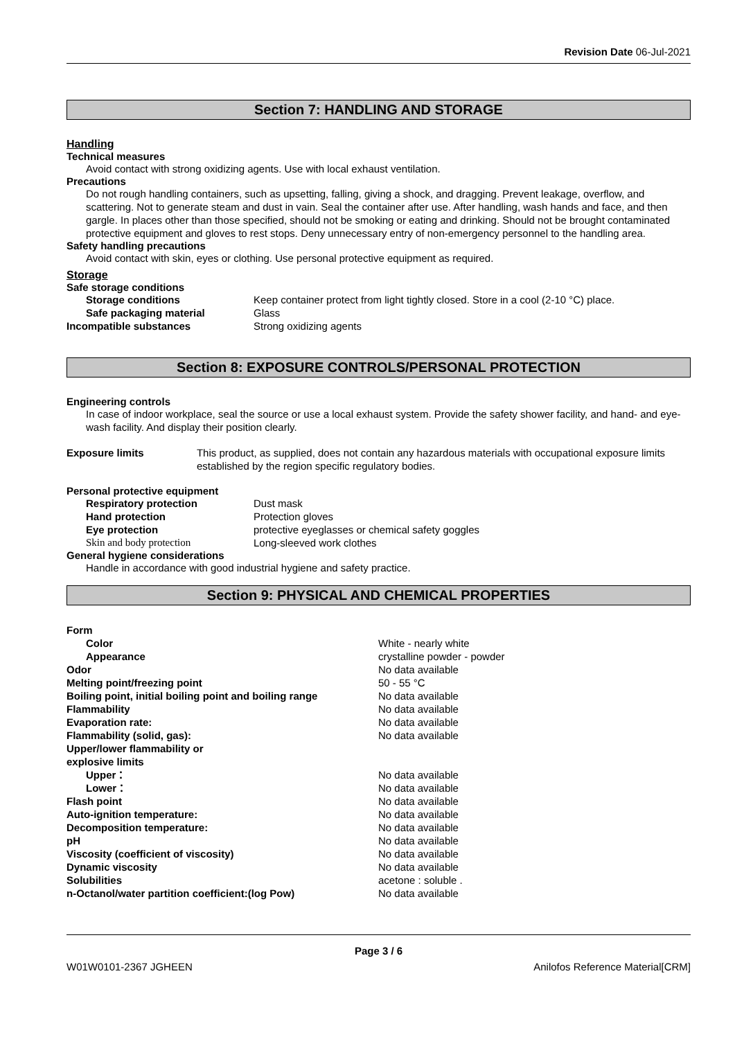Revision Date 06-Jul-2021
Section 7: HANDLING AND STORAGE
Handling
Technical measures
Avoid contact with strong oxidizing agents. Use with local exhaust ventilation.
Precautions
Do not rough handling containers, such as upsetting, falling, giving a shock, and dragging. Prevent leakage, overflow, and scattering. Not to generate steam and dust in vain. Seal the container after use. After handling, wash hands and face, and then gargle. In places other than those specified, should not be smoking or eating and drinking. Should not be brought contaminated protective equipment and gloves to rest stops. Deny unnecessary entry of non-emergency personnel to the handling area.
Safety handling precautions
Avoid contact with skin, eyes or clothing. Use personal protective equipment as required.
Storage
Safe storage conditions
Storage conditions Keep container protect from light tightly closed. Store in a cool (2-10 °C) place.
Safe packaging material Glass
Incompatible substances Strong oxidizing agents
Section 8: EXPOSURE CONTROLS/PERSONAL PROTECTION
Engineering controls
In case of indoor workplace, seal the source or use a local exhaust system. Provide the safety shower facility, and hand- and eye-wash facility. And display their position clearly.
Exposure limits This product, as supplied, does not contain any hazardous materials with occupational exposure limits established by the region specific regulatory bodies.
Personal protective equipment
Respiratory protection Dust mask
Hand protection Protection gloves
Eye protection protective eyeglasses or chemical safety goggles
Skin and body protection Long-sleeved work clothes
General hygiene considerations
Handle in accordance with good industrial hygiene and safety practice.
Section 9: PHYSICAL AND CHEMICAL PROPERTIES
Form
Color White - nearly white
Appearance crystalline powder - powder
Odor No data available
Melting point/freezing point 50 - 55 °C
Boiling point, initial boiling point and boiling range No data available
Flammability No data available
Evaporation rate: No data available
Flammability (solid, gas): No data available
Upper/lower flammability or
explosive limits
Upper： No data available
Lower： No data available
Flash point No data available
Auto-ignition temperature: No data available
Decomposition temperature: No data available
pH No data available
Viscosity (coefficient of viscosity) No data available
Dynamic viscosity No data available
Solubilities acetone : soluble .
n-Octanol/water partition coefficient:(log Pow) No data available
Page 3 / 6
W01W0101-2367 JGHEEN Anilofos Reference Material[CRM]